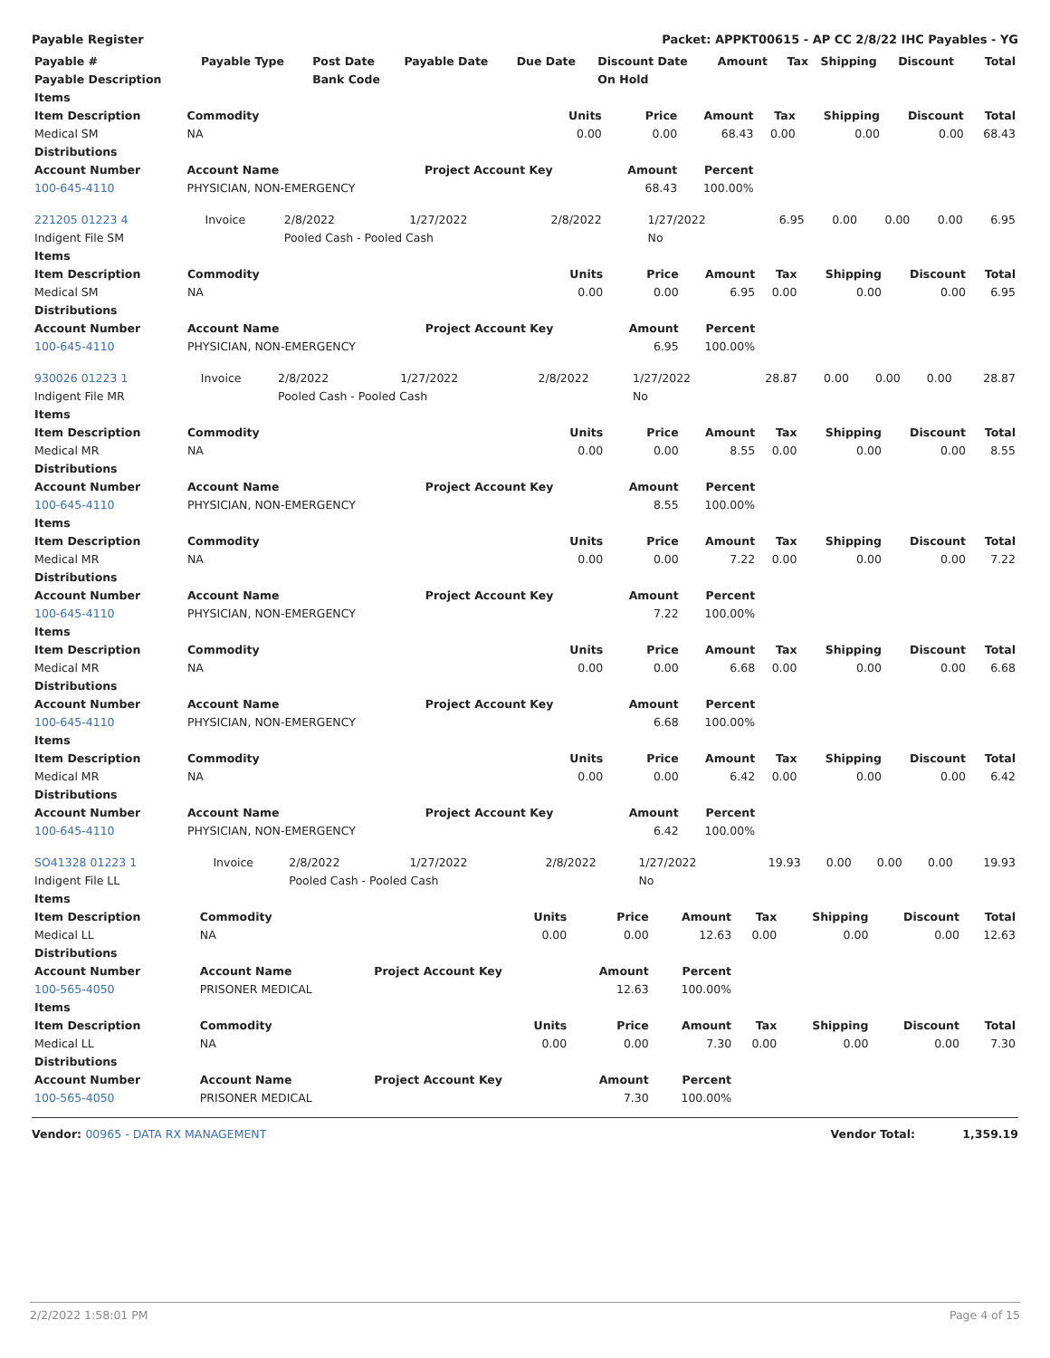Payable Register Packet: APPKT00615 - AP CC 2/8/22 IHC Payables - YG
| Payable # | Payable Type | Post Date | Payable Date | Due Date | Discount Date | Amount | Tax | Shipping | Discount | Total |
| --- | --- | --- | --- | --- | --- | --- | --- | --- | --- | --- |
| Payable Description | | Bank Code | | | On Hold | | | | | |
| Items | | | | | | | | |
| --- | --- | --- | --- | --- | --- | --- | --- | --- |
| Item Description | Commodity | Units | Price | Amount | Tax | Shipping | Discount | Total |
| Medical SM | NA | 0.00 | 0.00 | 68.43 | 0.00 | 0.00 | 0.00 | 68.43 |
| Distributions | | | | | | | | |
| Account Number | Account Name | Project Account Key | Amount | Percent | | | | |
| 100-645-4110 | PHYSICIAN, NON-EMERGENCY | | 68.43 | 100.00% | | | | |
| 221205 01223 4 | Invoice | 2/8/2022 | 1/27/2022 | 2/8/2022 | 1/27/2022 | 6.95 | 0.00 | 0.00 | 0.00 | 6.95 |
| Indigent File SM | | Pooled Cash - Pooled Cash | | | No | | | | | |
| Items | | | | | | | | |
| --- | --- | --- | --- | --- | --- | --- | --- | --- |
| Item Description | Commodity | Units | Price | Amount | Tax | Shipping | Discount | Total |
| Medical SM | NA | 0.00 | 0.00 | 6.95 | 0.00 | 0.00 | 0.00 | 6.95 |
| Distributions | | | | | | | | |
| Account Number | Account Name | Project Account Key | Amount | Percent | | | | |
| 100-645-4110 | PHYSICIAN, NON-EMERGENCY | | 6.95 | 100.00% | | | | |
| 930026 01223 1 | Invoice | 2/8/2022 | 1/27/2022 | 2/8/2022 | 1/27/2022 | 28.87 | 0.00 | 0.00 | 0.00 | 28.87 |
| Indigent File MR | | Pooled Cash - Pooled Cash | | | No | | | | | |
| Items | | | | | | | | |
| --- | --- | --- | --- | --- | --- | --- | --- | --- |
| Item Description | Commodity | Units | Price | Amount | Tax | Shipping | Discount | Total |
| Medical MR | NA | 0.00 | 0.00 | 8.55 | 0.00 | 0.00 | 0.00 | 8.55 |
| Distributions | | | | | | | | |
| Account Number | Account Name | Project Account Key | Amount | Percent | | | | |
| 100-645-4110 | PHYSICIAN, NON-EMERGENCY | | 8.55 | 100.00% | | | | |
| Items | | | | | | | | |
| Item Description | Commodity | Units | Price | Amount | Tax | Shipping | Discount | Total |
| Medical MR | NA | 0.00 | 0.00 | 7.22 | 0.00 | 0.00 | 0.00 | 7.22 |
| Distributions | | | | | | | | |
| Account Number | Account Name | Project Account Key | Amount | Percent | | | | |
| 100-645-4110 | PHYSICIAN, NON-EMERGENCY | | 7.22 | 100.00% | | | | |
| Items | | | | | | | | |
| Item Description | Commodity | Units | Price | Amount | Tax | Shipping | Discount | Total |
| Medical MR | NA | 0.00 | 0.00 | 6.68 | 0.00 | 0.00 | 0.00 | 6.68 |
| Distributions | | | | | | | | |
| Account Number | Account Name | Project Account Key | Amount | Percent | | | | |
| 100-645-4110 | PHYSICIAN, NON-EMERGENCY | | 6.68 | 100.00% | | | | |
| Items | | | | | | | | |
| Item Description | Commodity | Units | Price | Amount | Tax | Shipping | Discount | Total |
| Medical MR | NA | 0.00 | 0.00 | 6.42 | 0.00 | 0.00 | 0.00 | 6.42 |
| Distributions | | | | | | | | |
| Account Number | Account Name | Project Account Key | Amount | Percent | | | | |
| 100-645-4110 | PHYSICIAN, NON-EMERGENCY | | 6.42 | 100.00% | | | | |
| SO41328 01223 1 | Invoice | 2/8/2022 | 1/27/2022 | 2/8/2022 | 1/27/2022 | 19.93 | 0.00 | 0.00 | 0.00 | 19.93 |
| Indigent File LL | | Pooled Cash - Pooled Cash | | | No | | | | | |
| Items | | | | | | | | |
| --- | --- | --- | --- | --- | --- | --- | --- | --- |
| Item Description | Commodity | Units | Price | Amount | Tax | Shipping | Discount | Total |
| Medical LL | NA | 0.00 | 0.00 | 12.63 | 0.00 | 0.00 | 0.00 | 12.63 |
| Distributions | | | | | | | | |
| Account Number | Account Name | Project Account Key | Amount | Percent | | | | |
| 100-565-4050 | PRISONER MEDICAL | | 12.63 | 100.00% | | | | |
| Items | | | | | | | | |
| Item Description | Commodity | Units | Price | Amount | Tax | Shipping | Discount | Total |
| Medical LL | NA | 0.00 | 0.00 | 7.30 | 0.00 | 0.00 | 0.00 | 7.30 |
| Distributions | | | | | | | | |
| Account Number | Account Name | Project Account Key | Amount | Percent | | | | |
| 100-565-4050 | PRISONER MEDICAL | | 7.30 | 100.00% | | | | |
Vendor: 00965 - DATA RX MANAGEMENT Vendor Total: 1,359.19
2/2/2022 1:58:01 PM Page 4 of 15